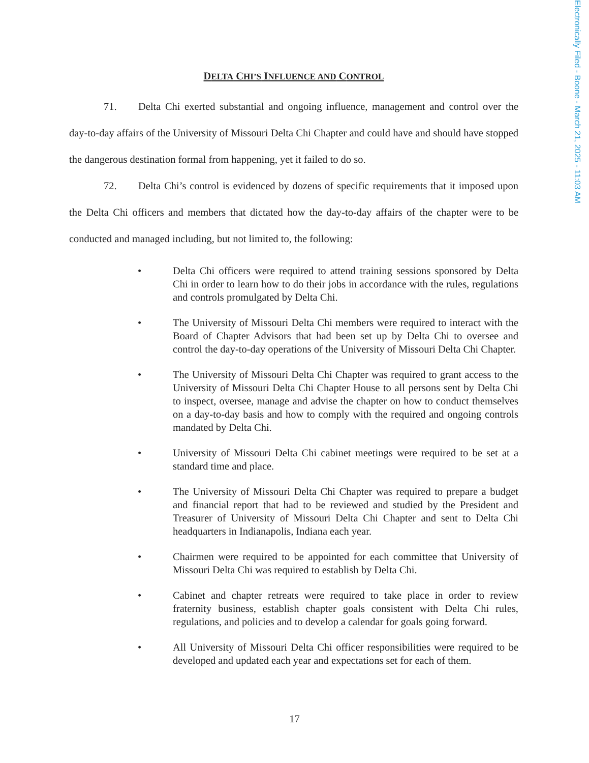Electronically Filed - Boone - March 21, 2025 - 11:03 AM
DELTA CHI’S INFLUENCE AND CONTROL
71. Delta Chi exerted substantial and ongoing influence, management and control over the day-to-day affairs of the University of Missouri Delta Chi Chapter and could have and should have stopped the dangerous destination formal from happening, yet it failed to do so.
72. Delta Chi’s control is evidenced by dozens of specific requirements that it imposed upon the Delta Chi officers and members that dictated how the day-to-day affairs of the chapter were to be conducted and managed including, but not limited to, the following:
• Delta Chi officers were required to attend training sessions sponsored by Delta Chi in order to learn how to do their jobs in accordance with the rules, regulations and controls promulgated by Delta Chi.
• The University of Missouri Delta Chi members were required to interact with the Board of Chapter Advisors that had been set up by Delta Chi to oversee and control the day-to-day operations of the University of Missouri Delta Chi Chapter.
• The University of Missouri Delta Chi Chapter was required to grant access to the University of Missouri Delta Chi Chapter House to all persons sent by Delta Chi to inspect, oversee, manage and advise the chapter on how to conduct themselves on a day-to-day basis and how to comply with the required and ongoing controls mandated by Delta Chi.
• University of Missouri Delta Chi cabinet meetings were required to be set at a standard time and place.
• The University of Missouri Delta Chi Chapter was required to prepare a budget and financial report that had to be reviewed and studied by the President and Treasurer of University of Missouri Delta Chi Chapter and sent to Delta Chi headquarters in Indianapolis, Indiana each year.
• Chairmen were required to be appointed for each committee that University of Missouri Delta Chi was required to establish by Delta Chi.
• Cabinet and chapter retreats were required to take place in order to review fraternity business, establish chapter goals consistent with Delta Chi rules, regulations, and policies and to develop a calendar for goals going forward.
• All University of Missouri Delta Chi officer responsibilities were required to be developed and updated each year and expectations set for each of them.
17